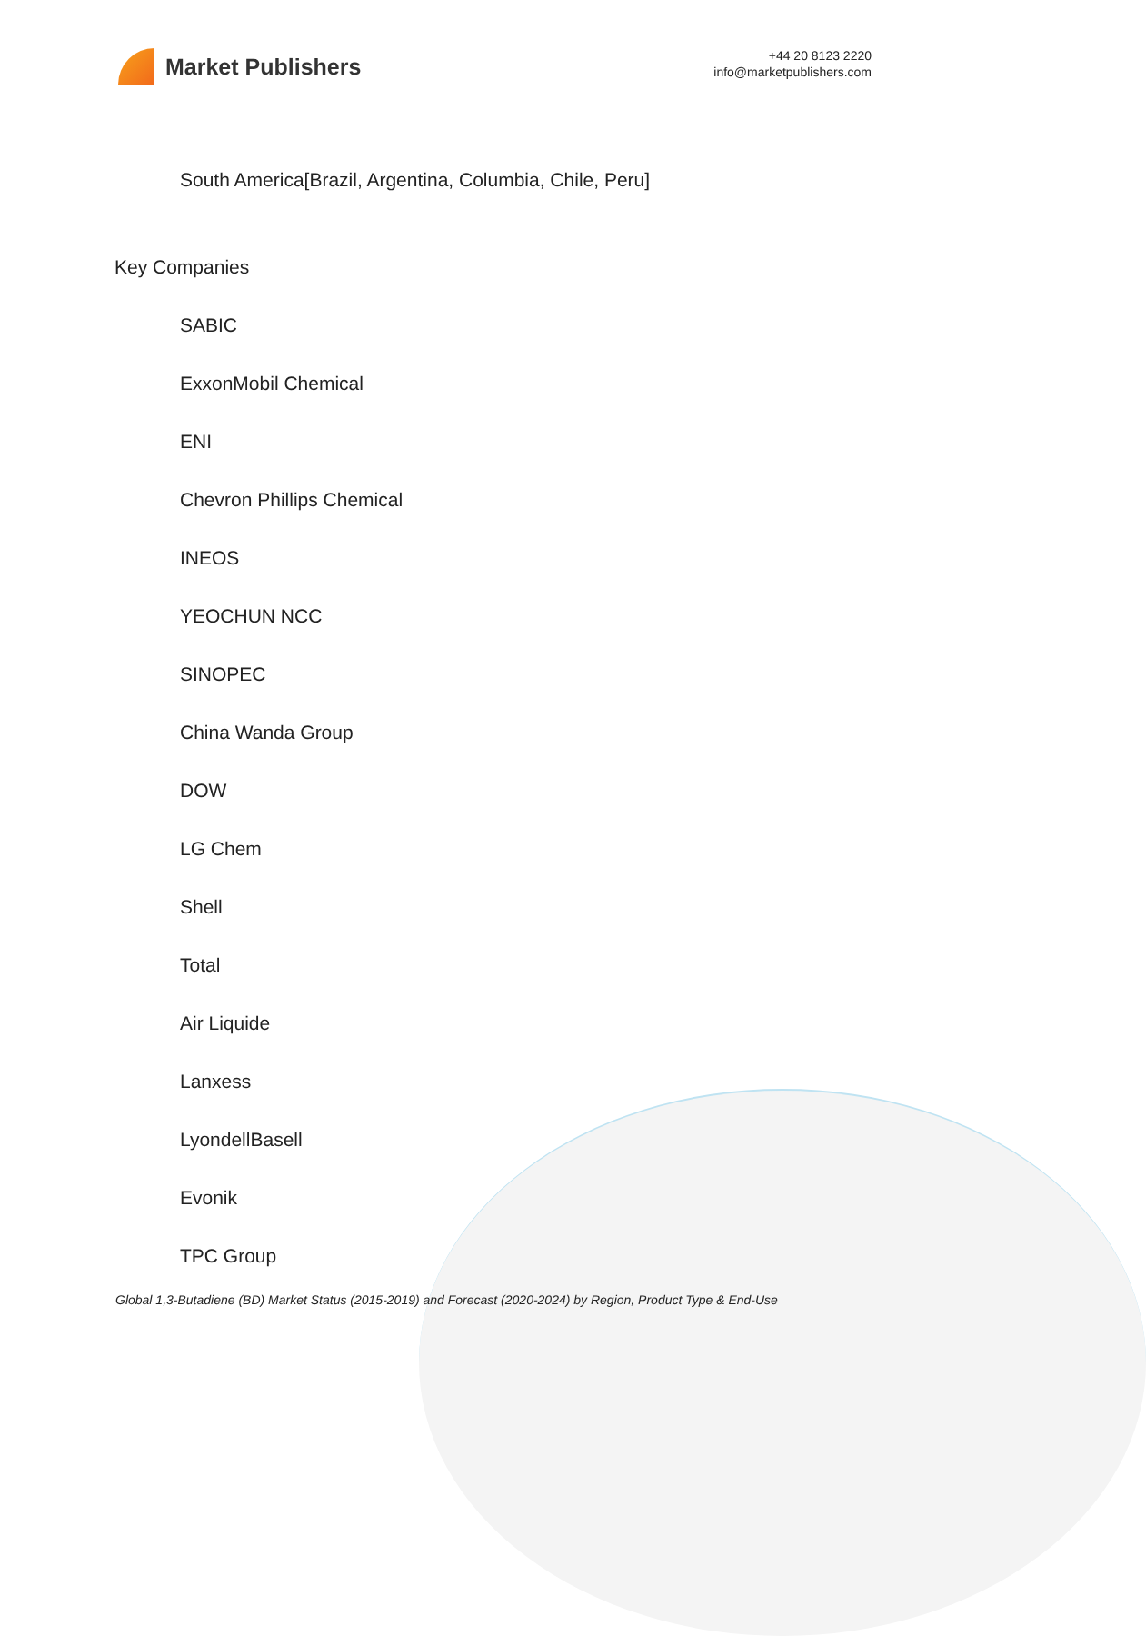Market Publishers
+44 20 8123 2220
info@marketpublishers.com
South America[Brazil, Argentina, Columbia, Chile, Peru]
Key Companies
SABIC
ExxonMobil Chemical
ENI
Chevron Phillips Chemical
INEOS
YEOCHUN NCC
SINOPEC
China Wanda Group
DOW
LG Chem
Shell
Total
Air Liquide
Lanxess
LyondellBasell
Evonik
TPC Group
Global 1,3-Butadiene (BD) Market Status (2015-2019) and Forecast (2020-2024) by Region, Product Type & End-Use